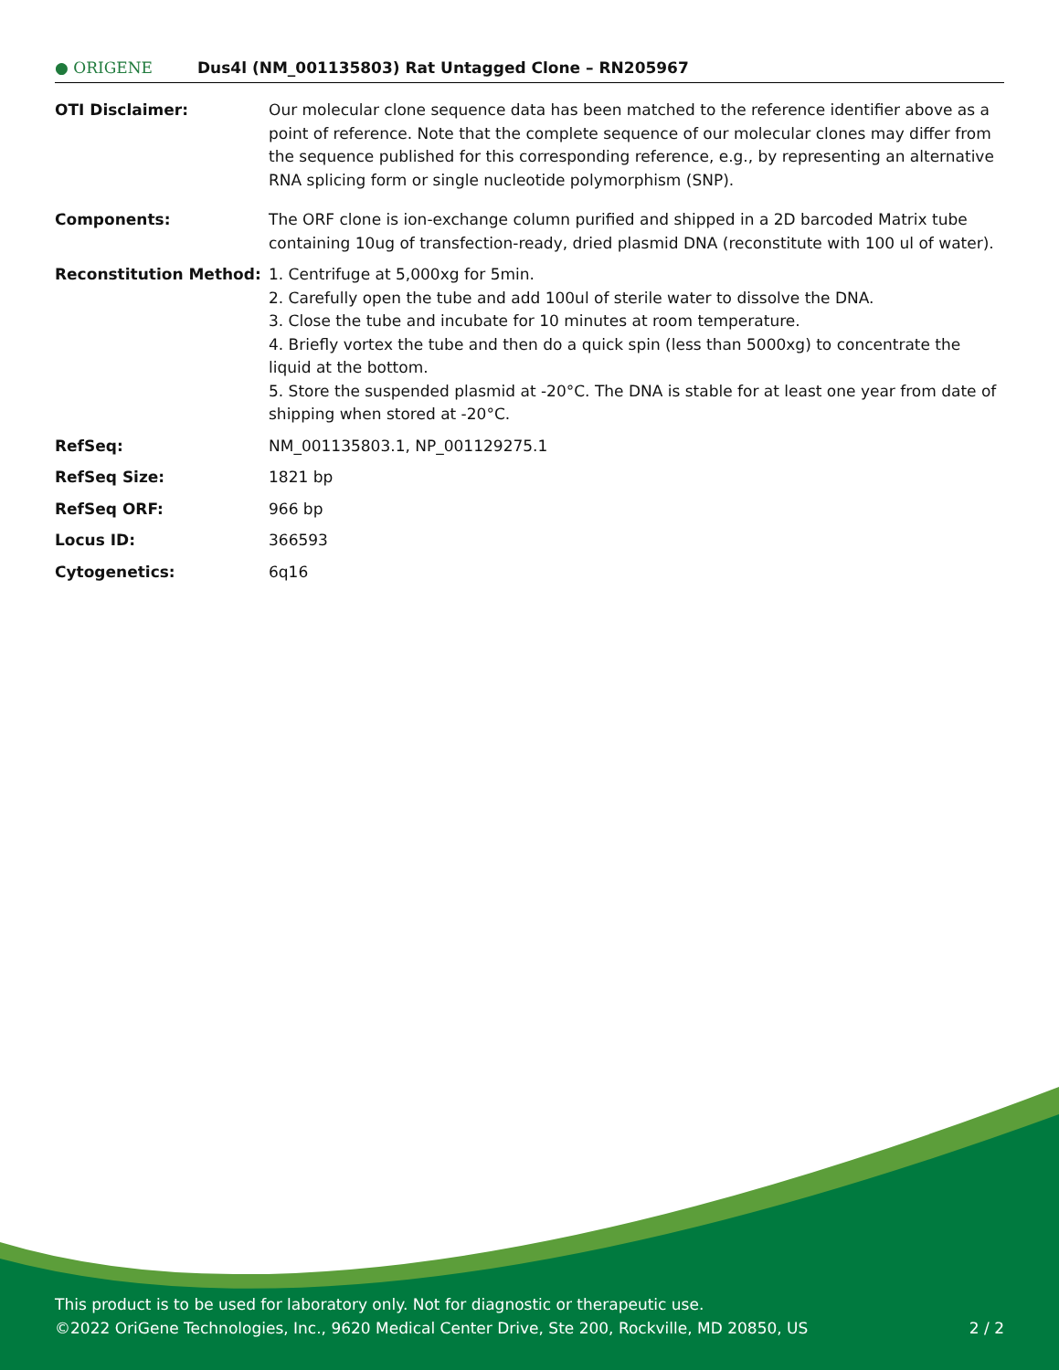● ORIGENE
Dus4l (NM_001135803) Rat Untagged Clone – RN205967
| OTI Disclaimer: | Our molecular clone sequence data has been matched to the reference identifier above as a point of reference. Note that the complete sequence of our molecular clones may differ from the sequence published for this corresponding reference, e.g., by representing an alternative RNA splicing form or single nucleotide polymorphism (SNP). |
| Components: | The ORF clone is ion-exchange column purified and shipped in a 2D barcoded Matrix tube containing 10ug of transfection-ready, dried plasmid DNA (reconstitute with 100 ul of water). |
| Reconstitution Method: | 1. Centrifuge at 5,000xg for 5min. 2. Carefully open the tube and add 100ul of sterile water to dissolve the DNA. 3. Close the tube and incubate for 10 minutes at room temperature. 4. Briefly vortex the tube and then do a quick spin (less than 5000xg) to concentrate the liquid at the bottom. 5. Store the suspended plasmid at -20°C. The DNA is stable for at least one year from date of shipping when stored at -20°C. |
| RefSeq: | NM_001135803.1 , NP_001129275.1 |
| RefSeq Size: | 1821 bp |
| RefSeq ORF: | 966 bp |
| Locus ID: | 366593 |
| Cytogenetics: | 6q16 |
This product is to be used for laboratory only. Not for diagnostic or therapeutic use.
2 / 2 ©2022 OriGene Technologies, Inc., 9620 Medical Center Drive, Ste 200, Rockville, MD 20850, US